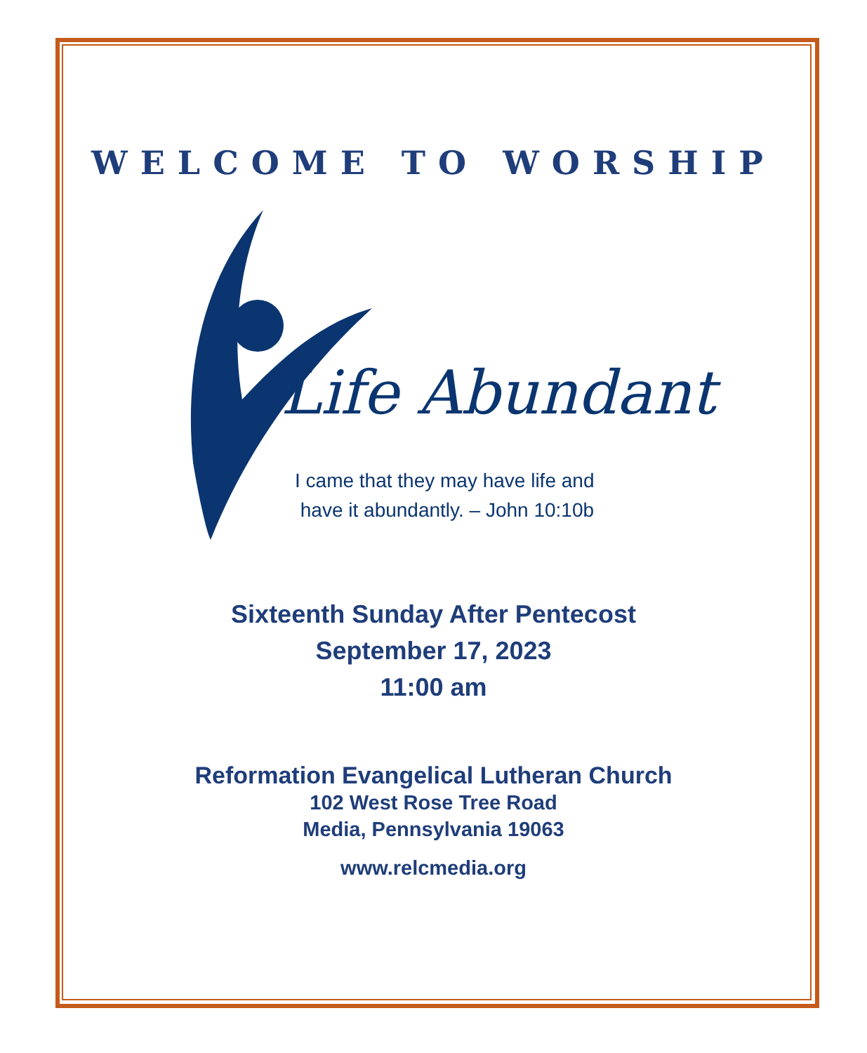WELCOME TO WORSHIP
Life Abundant
I came that they may have life and
have it abundantly. – John 10:10b
Sixteenth Sunday After Pentecost
September 17, 2023
11:00 am
Reformation Evangelical Lutheran Church
102 West Rose Tree Road
Media, Pennsylvania 19063
www.relcmedia.org